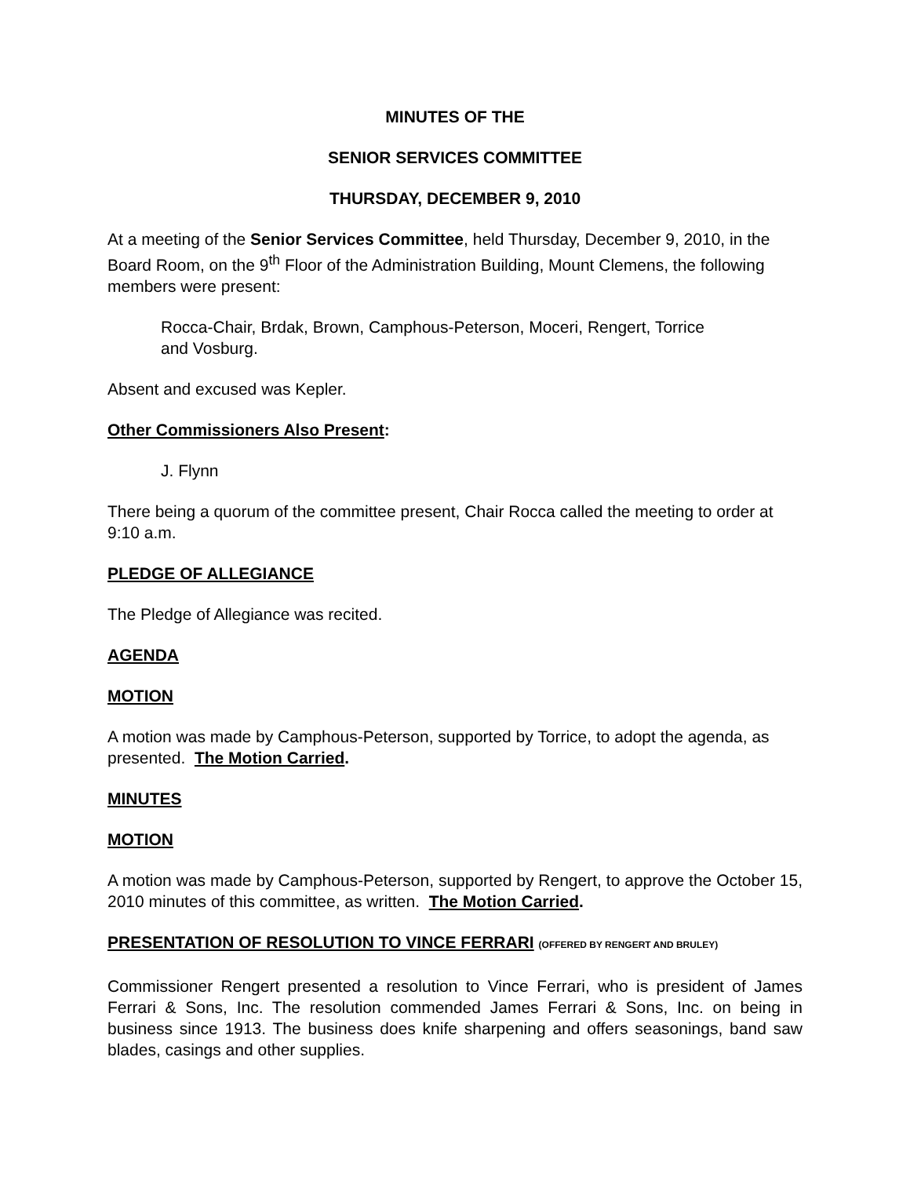MINUTES OF THE
SENIOR SERVICES COMMITTEE
THURSDAY, DECEMBER 9, 2010
At a meeting of the Senior Services Committee, held Thursday, December 9, 2010, in the Board Room, on the 9<sup>th</sup> Floor of the Administration Building, Mount Clemens, the following members were present:
Rocca-Chair, Brdak, Brown, Camphous-Peterson, Moceri, Rengert, Torrice
and Vosburg.
Absent and excused was Kepler.
Other Commissioners Also Present:
J. Flynn
There being a quorum of the committee present, Chair Rocca called the meeting to order at 9:10 a.m.
PLEDGE OF ALLEGIANCE
The Pledge of Allegiance was recited.
AGENDA
MOTION
A motion was made by Camphous-Peterson, supported by Torrice, to adopt the agenda, as presented. The Motion Carried.
MINUTES
MOTION
A motion was made by Camphous-Peterson, supported by Rengert, to approve the October 15, 2010 minutes of this committee, as written. The Motion Carried.
PRESENTATION OF RESOLUTION TO VINCE FERRARI (OFFERED BY RENGERT AND BRULEY)
Commissioner Rengert presented a resolution to Vince Ferrari, who is president of James Ferrari & Sons, Inc. The resolution commended James Ferrari & Sons, Inc. on being in business since 1913. The business does knife sharpening and offers seasonings, band saw blades, casings and other supplies.